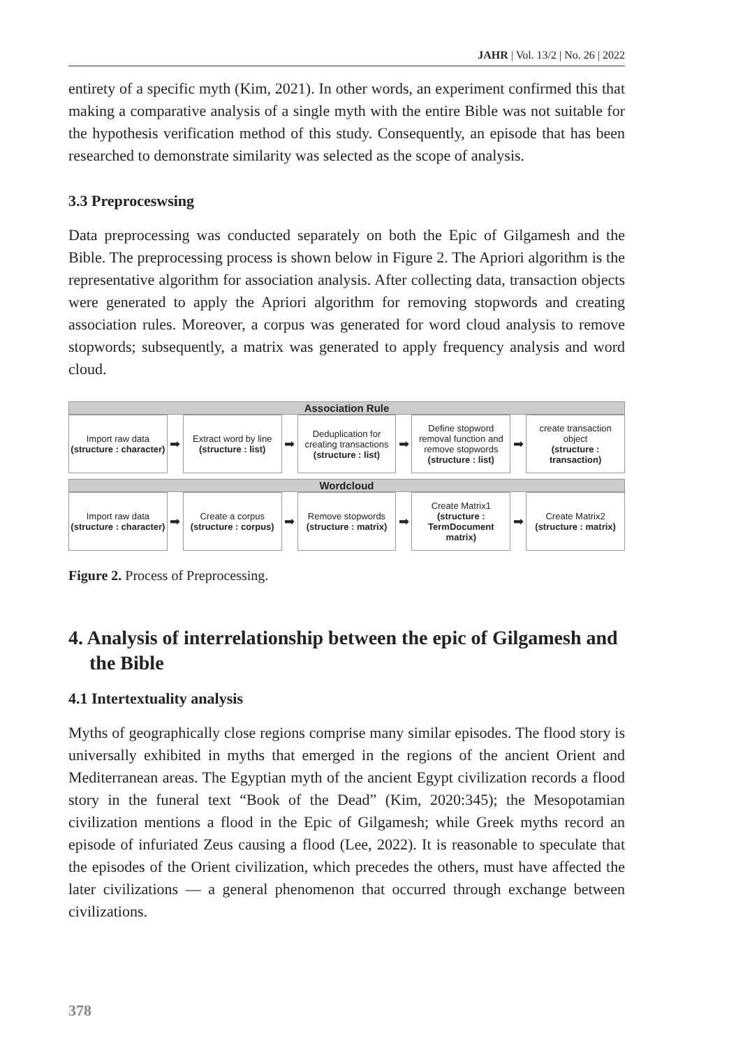JAHR | Vol. 13/2 | No. 26 | 2022
entirety of a specific myth (Kim, 2021). In other words, an experiment confirmed this that making a comparative analysis of a single myth with the entire Bible was not suitable for the hypothesis verification method of this study. Consequently, an episode that has been researched to demonstrate similarity was selected as the scope of analysis.
3.3 Preproceswsing
Data preprocessing was conducted separately on both the Epic of Gilgamesh and the Bible. The preprocessing process is shown below in Figure 2. The Apriori algorithm is the representative algorithm for association analysis. After collecting data, transaction objects were generated to apply the Apriori algorithm for removing stopwords and creating association rules. Moreover, a corpus was generated for word cloud analysis to remove stopwords; subsequently, a matrix was generated to apply frequency analysis and word cloud.
Association Rule
Import raw data
(structure : character)
➡
Extract word by line
(structure : list)
➡
Deduplication for
creating transactions
(structure : list)
➡
Define stopword
removal function and
remove stopwords
(structure : list)
➡
create transaction
object
(structure :
transaction)
Wordcloud
Import raw data
(structure : character)
➡
Create a corpus
(structure : corpus)
➡
Remove stopwords
(structure : matrix)
➡
Create Matrix1
(structure :
TermDocument
matrix)
➡
Create Matrix2
(structure : matrix)
Figure 2. Process of Preprocessing.
4. Analysis of interrelationship between the epic of Gilgamesh and the Bible
4.1 Intertextuality analysis
Myths of geographically close regions comprise many similar episodes. The flood story is universally exhibited in myths that emerged in the regions of the ancient Orient and Mediterranean areas. The Egyptian myth of the ancient Egypt civilization records a flood story in the funeral text “Book of the Dead” (Kim, 2020:345); the Mesopotamian civilization mentions a flood in the Epic of Gilgamesh; while Greek myths record an episode of infuriated Zeus causing a flood (Lee, 2022). It is reasonable to speculate that the episodes of the Orient civilization, which precedes the others, must have affected the later civilizations — a general phenomenon that occurred through exchange between civilizations.
378